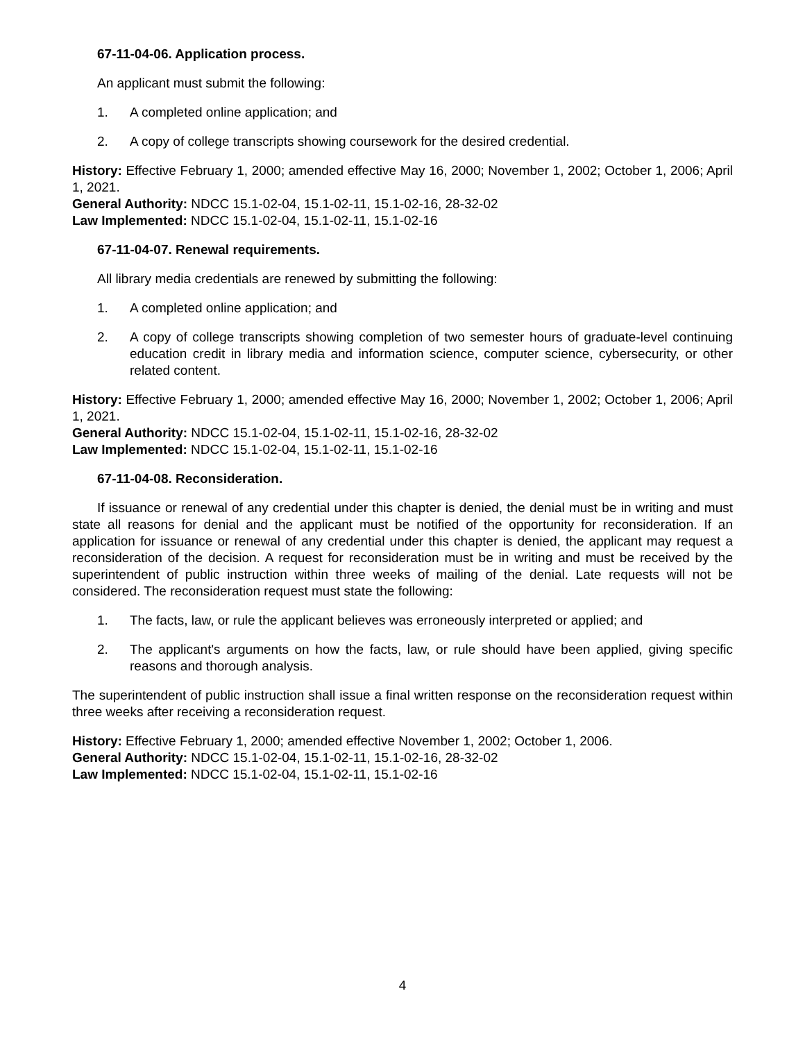67-11-04-06. Application process.
An applicant must submit the following:
1. A completed online application; and
2. A copy of college transcripts showing coursework for the desired credential.
History: Effective February 1, 2000; amended effective May 16, 2000; November 1, 2002; October 1, 2006; April 1, 2021.
General Authority: NDCC 15.1-02-04, 15.1-02-11, 15.1-02-16, 28-32-02
Law Implemented: NDCC 15.1-02-04, 15.1-02-11, 15.1-02-16
67-11-04-07. Renewal requirements.
All library media credentials are renewed by submitting the following:
1. A completed online application; and
2. A copy of college transcripts showing completion of two semester hours of graduate-level continuing education credit in library media and information science, computer science, cybersecurity, or other related content.
History: Effective February 1, 2000; amended effective May 16, 2000; November 1, 2002; October 1, 2006; April 1, 2021.
General Authority: NDCC 15.1-02-04, 15.1-02-11, 15.1-02-16, 28-32-02
Law Implemented: NDCC 15.1-02-04, 15.1-02-11, 15.1-02-16
67-11-04-08. Reconsideration.
If issuance or renewal of any credential under this chapter is denied, the denial must be in writing and must state all reasons for denial and the applicant must be notified of the opportunity for reconsideration. If an application for issuance or renewal of any credential under this chapter is denied, the applicant may request a reconsideration of the decision. A request for reconsideration must be in writing and must be received by the superintendent of public instruction within three weeks of mailing of the denial. Late requests will not be considered. The reconsideration request must state the following:
1. The facts, law, or rule the applicant believes was erroneously interpreted or applied; and
2. The applicant's arguments on how the facts, law, or rule should have been applied, giving specific reasons and thorough analysis.
The superintendent of public instruction shall issue a final written response on the reconsideration request within three weeks after receiving a reconsideration request.
History: Effective February 1, 2000; amended effective November 1, 2002; October 1, 2006.
General Authority: NDCC 15.1-02-04, 15.1-02-11, 15.1-02-16, 28-32-02
Law Implemented: NDCC 15.1-02-04, 15.1-02-11, 15.1-02-16
4